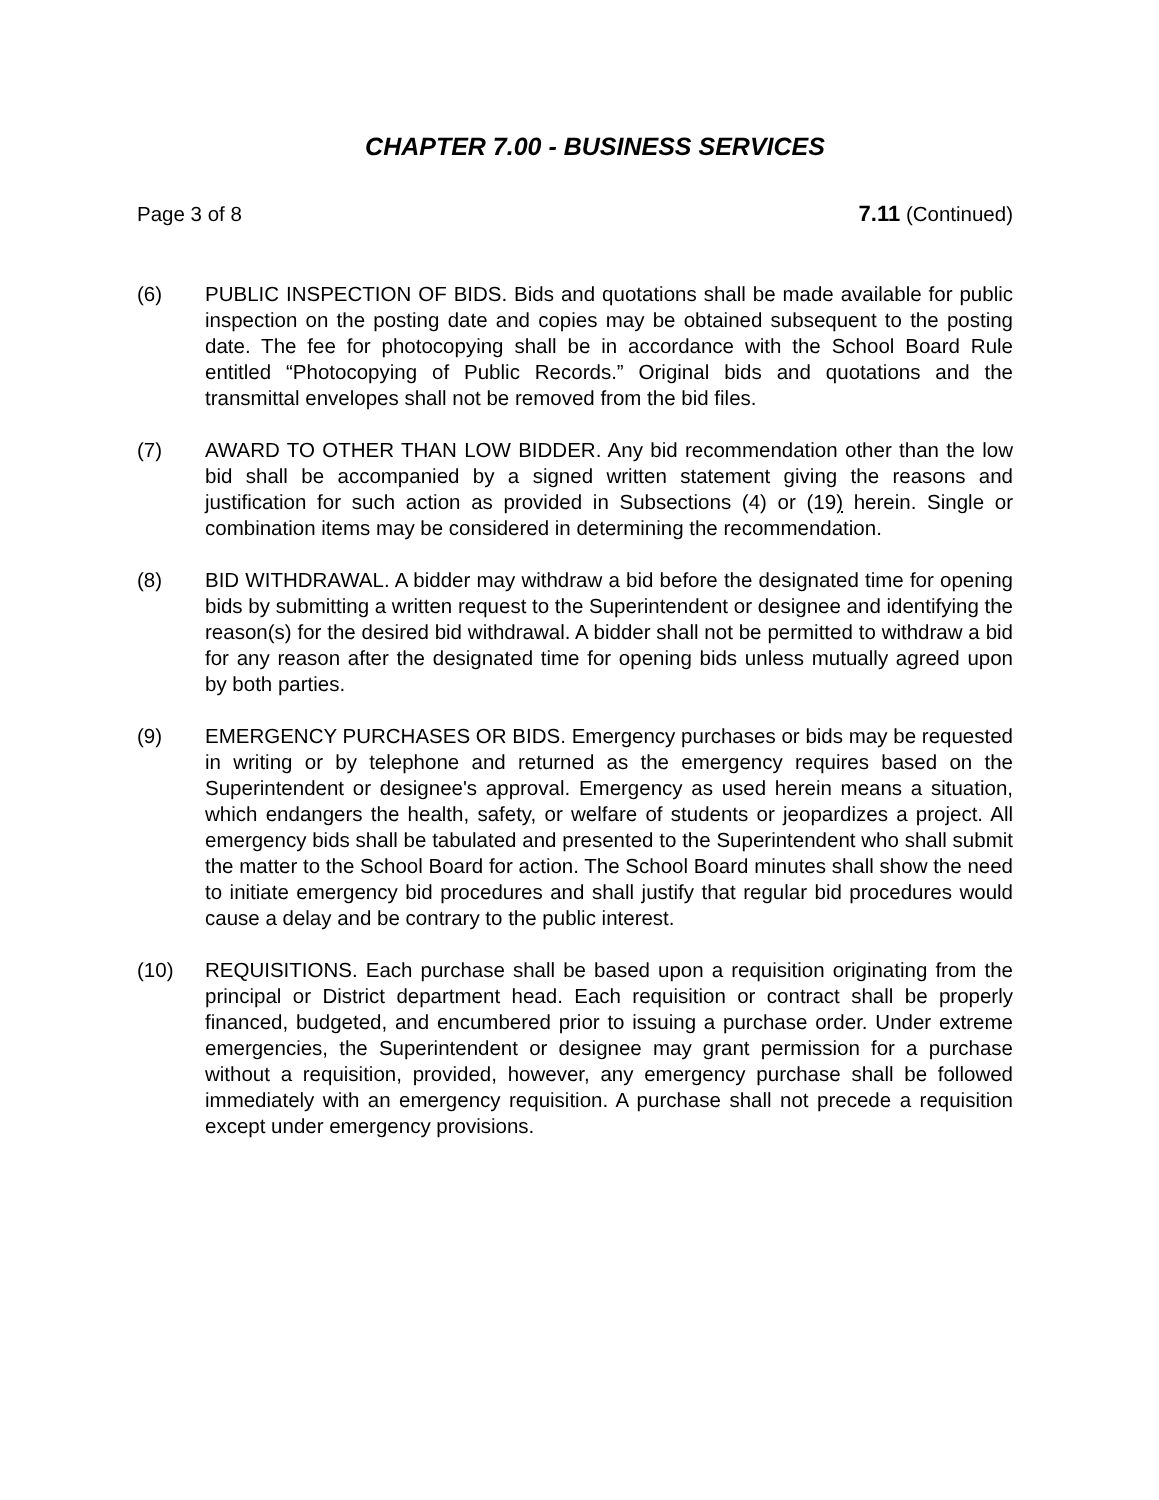CHAPTER 7.00 - BUSINESS SERVICES
Page 3 of 8 7.11 (Continued)
(6) PUBLIC INSPECTION OF BIDS. Bids and quotations shall be made available for public inspection on the posting date and copies may be obtained subsequent to the posting date. The fee for photocopying shall be in accordance with the School Board Rule entitled “Photocopying of Public Records.” Original bids and quotations and the transmittal envelopes shall not be removed from the bid files.
(7) AWARD TO OTHER THAN LOW BIDDER. Any bid recommendation other than the low bid shall be accompanied by a signed written statement giving the reasons and justification for such action as provided in Subsections (4) or (19) herein. Single or combination items may be considered in determining the recommendation.
(8) BID WITHDRAWAL. A bidder may withdraw a bid before the designated time for opening bids by submitting a written request to the Superintendent or designee and identifying the reason(s) for the desired bid withdrawal. A bidder shall not be permitted to withdraw a bid for any reason after the designated time for opening bids unless mutually agreed upon by both parties.
(9) EMERGENCY PURCHASES OR BIDS. Emergency purchases or bids may be requested in writing or by telephone and returned as the emergency requires based on the Superintendent or designee's approval. Emergency as used herein means a situation, which endangers the health, safety, or welfare of students or jeopardizes a project. All emergency bids shall be tabulated and presented to the Superintendent who shall submit the matter to the School Board for action. The School Board minutes shall show the need to initiate emergency bid procedures and shall justify that regular bid procedures would cause a delay and be contrary to the public interest.
(10) REQUISITIONS. Each purchase shall be based upon a requisition originating from the principal or District department head. Each requisition or contract shall be properly financed, budgeted, and encumbered prior to issuing a purchase order. Under extreme emergencies, the Superintendent or designee may grant permission for a purchase without a requisition, provided, however, any emergency purchase shall be followed immediately with an emergency requisition. A purchase shall not precede a requisition except under emergency provisions.